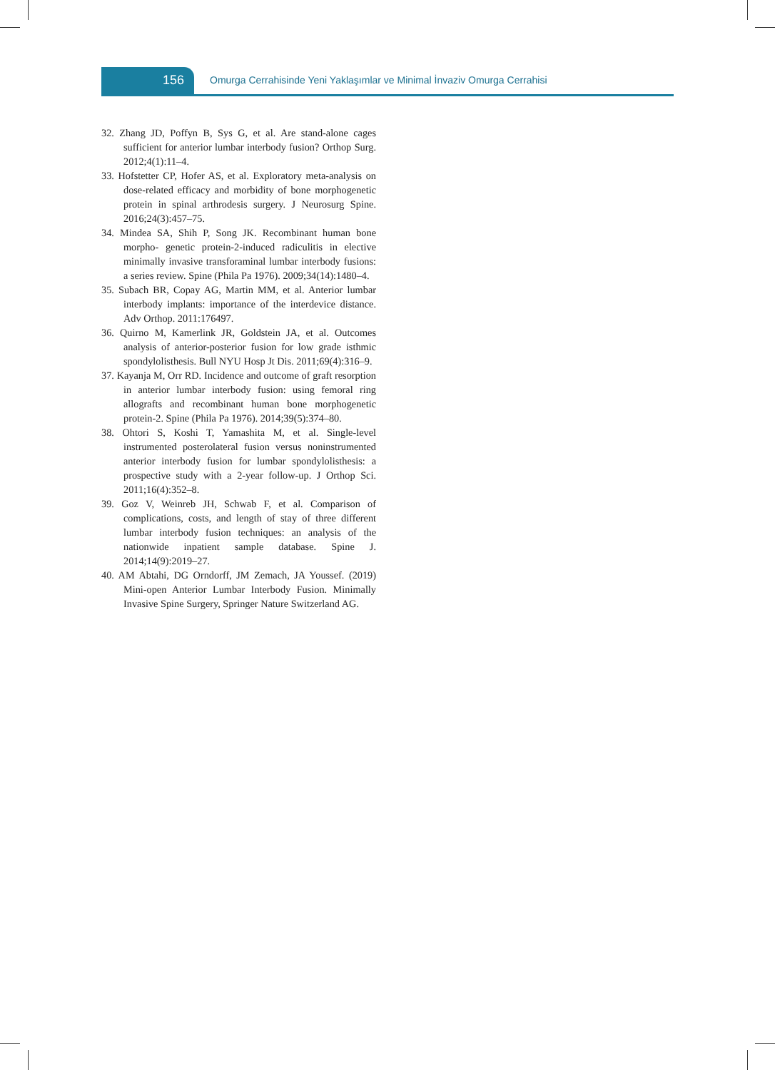156 Omurga Cerrahisinde Yeni Yaklaşımlar ve Minimal İnvaziv Omurga Cerrahisi
32. Zhang JD, Poffyn B, Sys G, et al. Are stand-alone cages sufficient for anterior lumbar interbody fusion? Orthop Surg. 2012;4(1):11–4.
33. Hofstetter CP, Hofer AS, et al. Exploratory meta-analysis on dose-related efficacy and morbidity of bone morphogenetic protein in spinal arthrodesis surgery. J Neurosurg Spine. 2016;24(3):457–75.
34. Mindea SA, Shih P, Song JK. Recombinant human bone morpho- genetic protein-2-induced radiculitis in elective minimally invasive transforaminal lumbar interbody fusions: a series review. Spine (Phila Pa 1976). 2009;34(14):1480–4.
35. Subach BR, Copay AG, Martin MM, et al. Anterior lumbar interbody implants: importance of the interdevice distance. Adv Orthop. 2011:176497.
36. Quirno M, Kamerlink JR, Goldstein JA, et al. Outcomes analysis of anterior-posterior fusion for low grade isthmic spondylolisthesis. Bull NYU Hosp Jt Dis. 2011;69(4):316–9.
37. Kayanja M, Orr RD. Incidence and outcome of graft resorption in anterior lumbar interbody fusion: using femoral ring allografts and recombinant human bone morphogenetic protein-2. Spine (Phila Pa 1976). 2014;39(5):374–80.
38. Ohtori S, Koshi T, Yamashita M, et al. Single-level instrumented posterolateral fusion versus noninstrumented anterior interbody fusion for lumbar spondylolisthesis: a prospective study with a 2-year follow-up. J Orthop Sci. 2011;16(4):352–8.
39. Goz V, Weinreb JH, Schwab F, et al. Comparison of complications, costs, and length of stay of three different lumbar interbody fusion techniques: an analysis of the nationwide inpatient sample database. Spine J. 2014;14(9):2019–27.
40. AM Abtahi, DG Orndorff, JM Zemach, JA Youssef. (2019) Mini-open Anterior Lumbar Interbody Fusion. Minimally Invasive Spine Surgery, Springer Nature Switzerland AG.